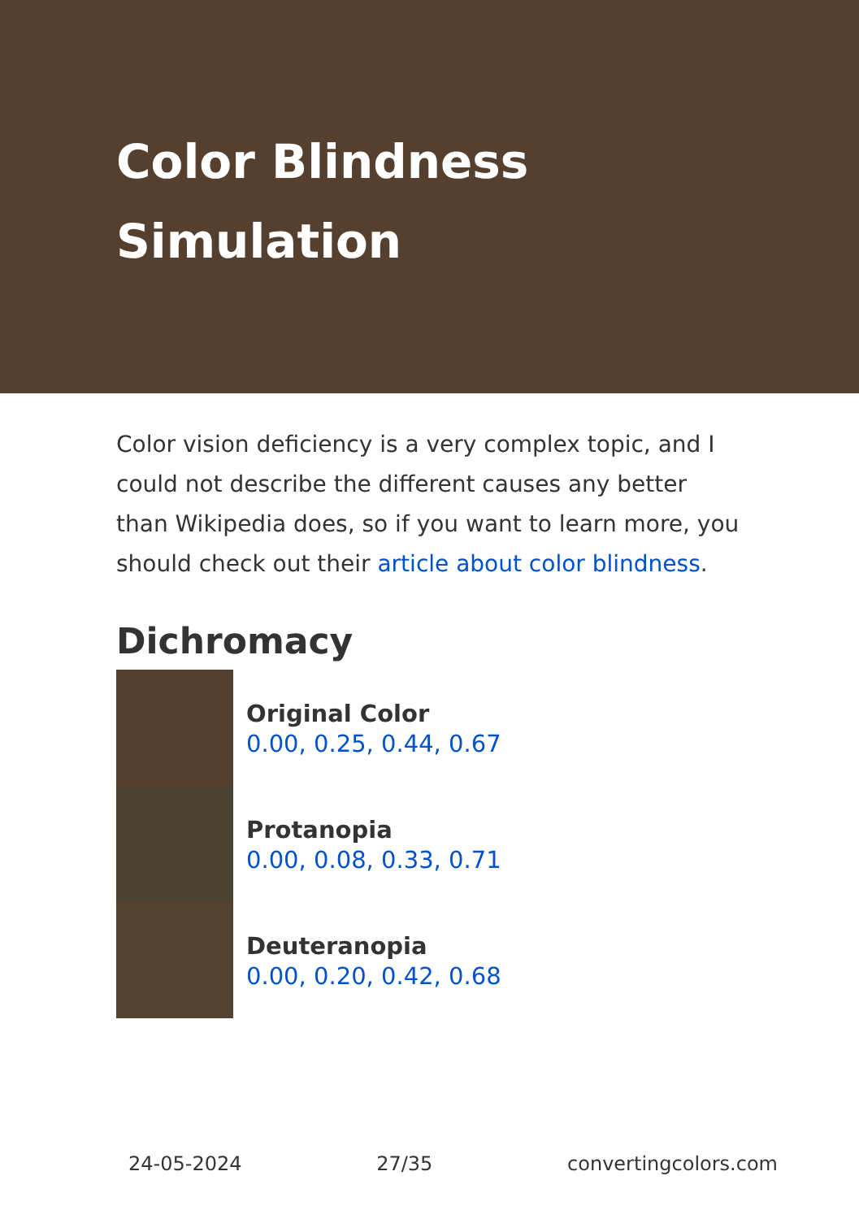Color Blindness
Simulation
Color vision deficiency is a very complex topic, and I could not describe the different causes any better than Wikipedia does, so if you want to learn more, you should check out their article about color blindness.
Dichromacy
Original Color
0.00, 0.25, 0.44, 0.67
Protanopia
0.00, 0.08, 0.33, 0.71
Deuteranopia
0.00, 0.20, 0.42, 0.68
24-05-2024 27/35 convertingcolors.com